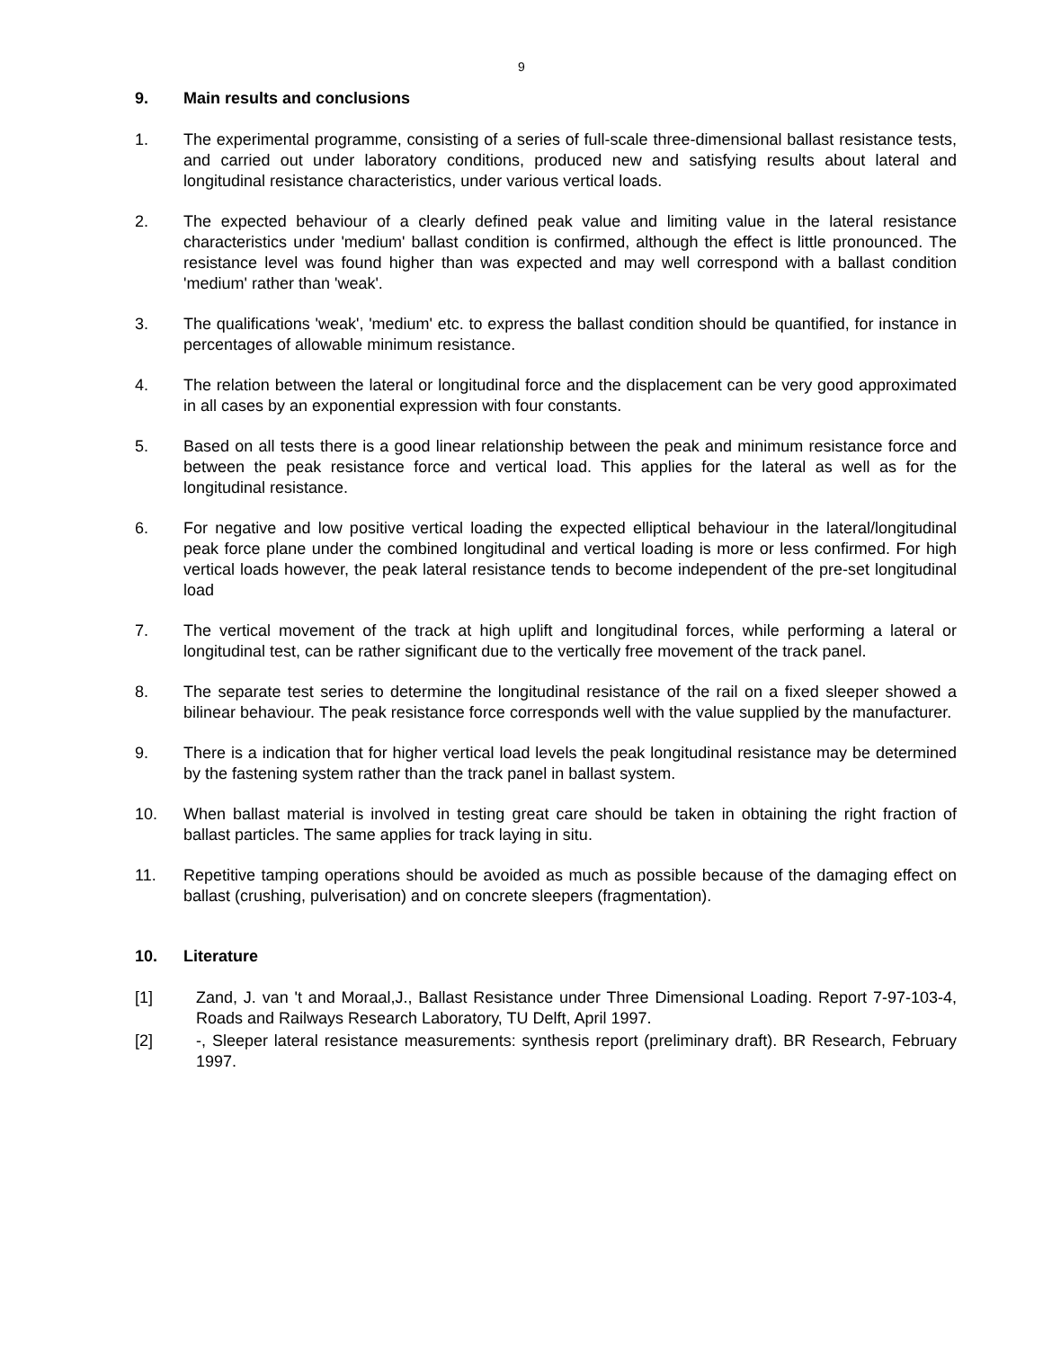9
9. Main results and conclusions
1. The experimental programme, consisting of a series of full-scale three-dimensional ballast resistance tests, and carried out under laboratory conditions, produced new and satisfying results about lateral and longitudinal resistance characteristics, under various vertical loads.
2. The expected behaviour of a clearly defined peak value and limiting value in the lateral resistance characteristics under 'medium' ballast condition is confirmed, although the effect is little pronounced. The resistance level was found higher than was expected and may well correspond with a ballast condition 'medium' rather than 'weak'.
3. The qualifications 'weak', 'medium' etc. to express the ballast condition should be quantified, for instance in percentages of allowable minimum resistance.
4. The relation between the lateral or longitudinal force and the displacement can be very good approximated in all cases by an exponential expression with four constants.
5. Based on all tests there is a good linear relationship between the peak and minimum resistance force and between the peak resistance force and vertical load. This applies for the lateral as well as for the longitudinal resistance.
6. For negative and low positive vertical loading the expected elliptical behaviour in the lateral/longitudinal peak force plane under the combined longitudinal and vertical loading is more or less confirmed. For high vertical loads however, the peak lateral resistance tends to become independent of the pre-set longitudinal load
7. The vertical movement of the track at high uplift and longitudinal forces, while performing a lateral or longitudinal test, can be rather significant due to the vertically free movement of the track panel.
8. The separate test series to determine the longitudinal resistance of the rail on a fixed sleeper showed a bilinear behaviour. The peak resistance force corresponds well with the value supplied by the manufacturer.
9. There is a indication that for higher vertical load levels the peak longitudinal resistance may be determined by the fastening system rather than the track panel in ballast system.
10. When ballast material is involved in testing great care should be taken in obtaining the right fraction of ballast particles. The same applies for track laying in situ.
11. Repetitive tamping operations should be avoided as much as possible because of the damaging effect on ballast (crushing, pulverisation) and on concrete sleepers (fragmentation).
10. Literature
[1] Zand, J. van 't and Moraal,J., Ballast Resistance under Three Dimensional Loading. Report 7-97-103-4, Roads and Railways Research Laboratory, TU Delft, April 1997.
[2] -, Sleeper lateral resistance measurements: synthesis report (preliminary draft). BR Research, February 1997.